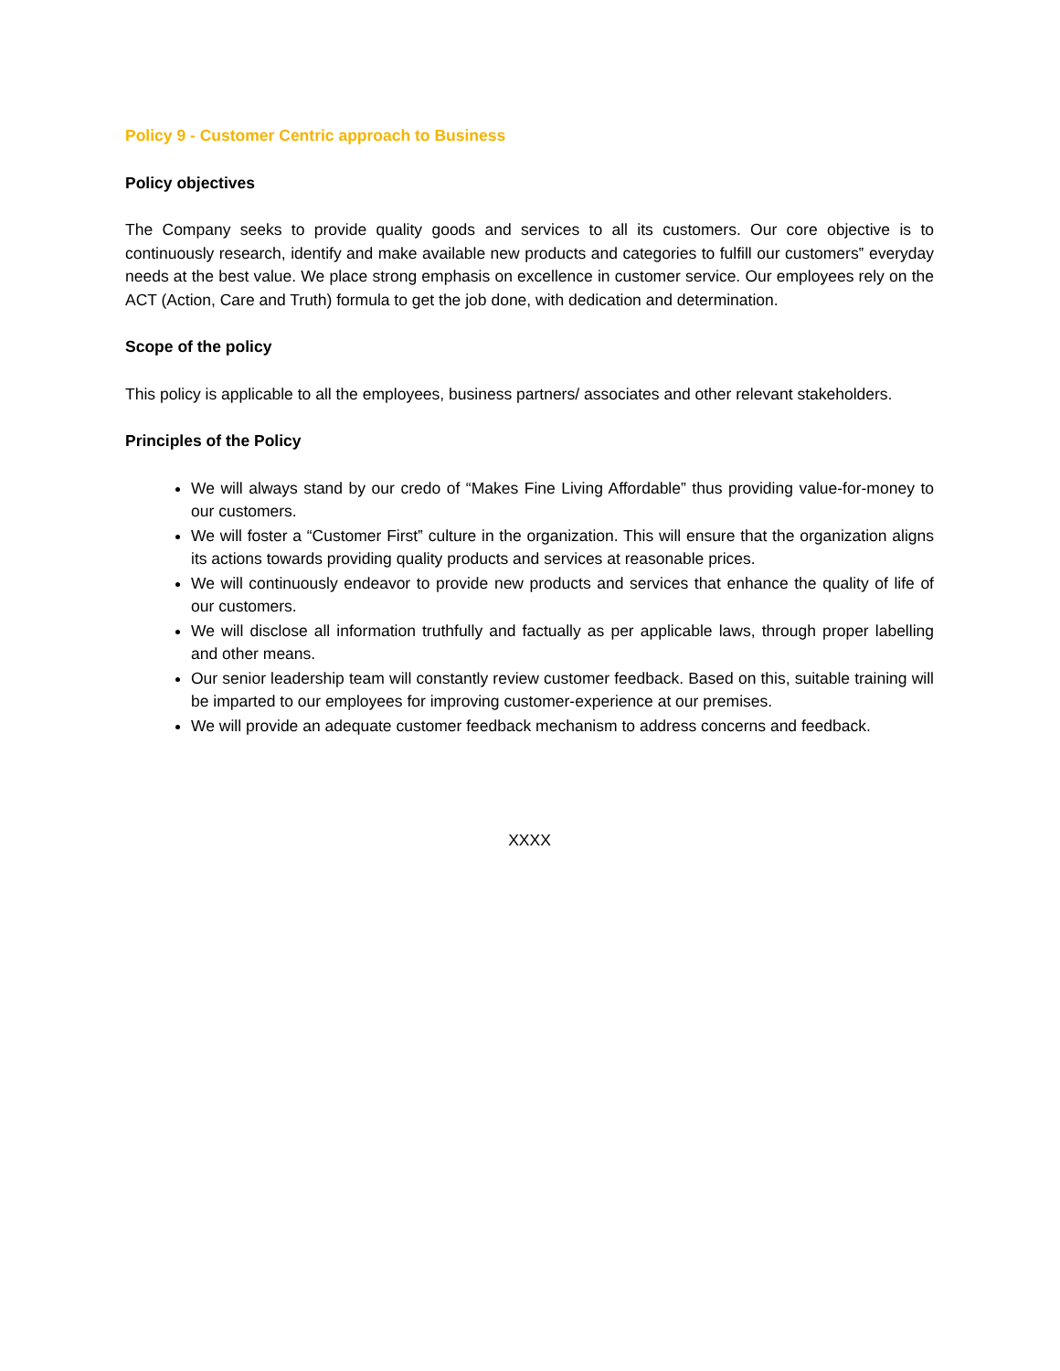Policy 9 - Customer Centric approach to Business
Policy objectives
The Company seeks to provide quality goods and services to all its customers. Our core objective is to continuously research, identify and make available new products and categories to fulfill our customers‟ everyday needs at the best value. We place strong emphasis on excellence in customer service. Our employees rely on the ACT (Action, Care and Truth) formula to get the job done, with dedication and determination.
Scope of the policy
This policy is applicable to all the employees, business partners/ associates and other relevant stakeholders.
Principles of the Policy
We will always stand by our credo of “Makes Fine Living Affordable” thus providing value-for-money to our customers.
We will foster a “Customer First‟ culture in the organization. This will ensure that the organization aligns its actions towards providing quality products and services at reasonable prices.
We will continuously endeavor to provide new products and services that enhance the quality of life of our customers.
We will disclose all information truthfully and factually as per applicable laws, through proper labelling and other means.
Our senior leadership team will constantly review customer feedback. Based on this, suitable training will be imparted to our employees for improving customer-experience at our premises.
We will provide an adequate customer feedback mechanism to address concerns and feedback.
XXXX